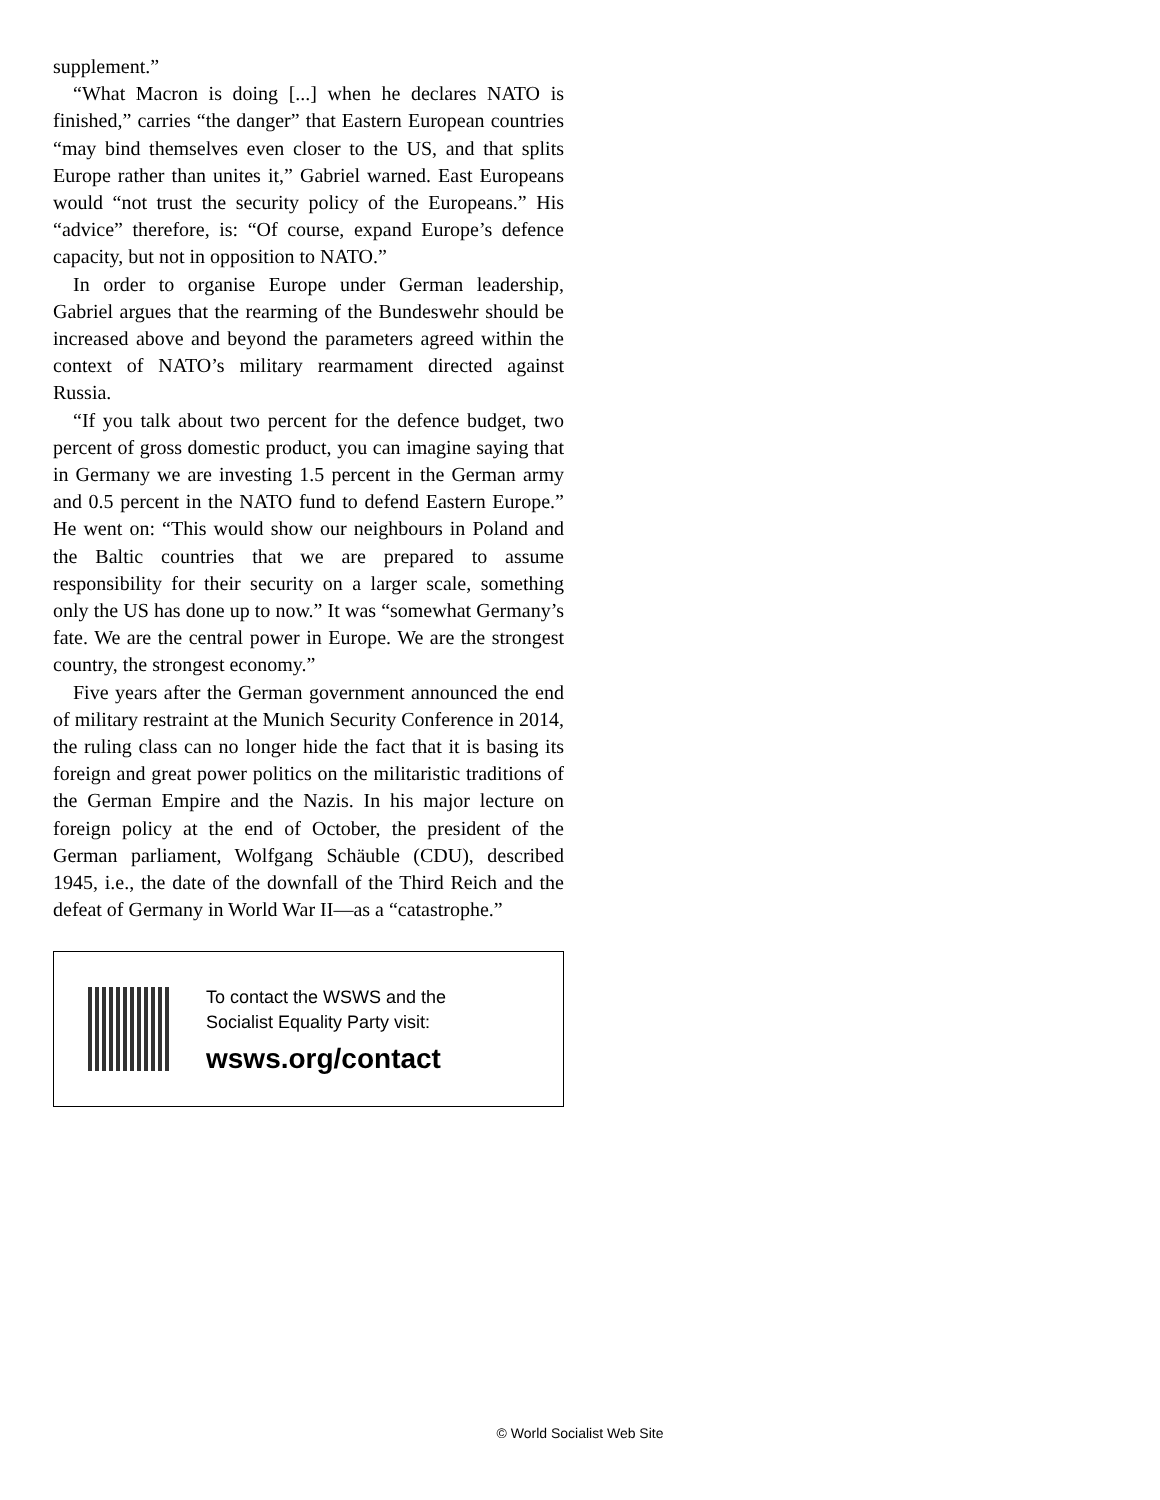supplement.”
“What Macron is doing [...] when he declares NATO is finished,” carries “the danger” that Eastern European countries “may bind themselves even closer to the US, and that splits Europe rather than unites it,” Gabriel warned. East Europeans would “not trust the security policy of the Europeans.” His “advice” therefore, is: “Of course, expand Europe’s defence capacity, but not in opposition to NATO.”
In order to organise Europe under German leadership, Gabriel argues that the rearming of the Bundeswehr should be increased above and beyond the parameters agreed within the context of NATO’s military rearmament directed against Russia.
“If you talk about two percent for the defence budget, two percent of gross domestic product, you can imagine saying that in Germany we are investing 1.5 percent in the German army and 0.5 percent in the NATO fund to defend Eastern Europe.” He went on: “This would show our neighbours in Poland and the Baltic countries that we are prepared to assume responsibility for their security on a larger scale, something only the US has done up to now.” It was “somewhat Germany’s fate. We are the central power in Europe. We are the strongest country, the strongest economy.”
Five years after the German government announced the end of military restraint at the Munich Security Conference in 2014, the ruling class can no longer hide the fact that it is basing its foreign and great power politics on the militaristic traditions of the German Empire and the Nazis. In his major lecture on foreign policy at the end of October, the president of the German parliament, Wolfgang Schäuble (CDU), described 1945, i.e., the date of the downfall of the Third Reich and the defeat of Germany in World War II—as a “catastrophe.”
To contact the WSWS and the
Socialist Equality Party visit:
wsws.org/contact
© World Socialist Web Site